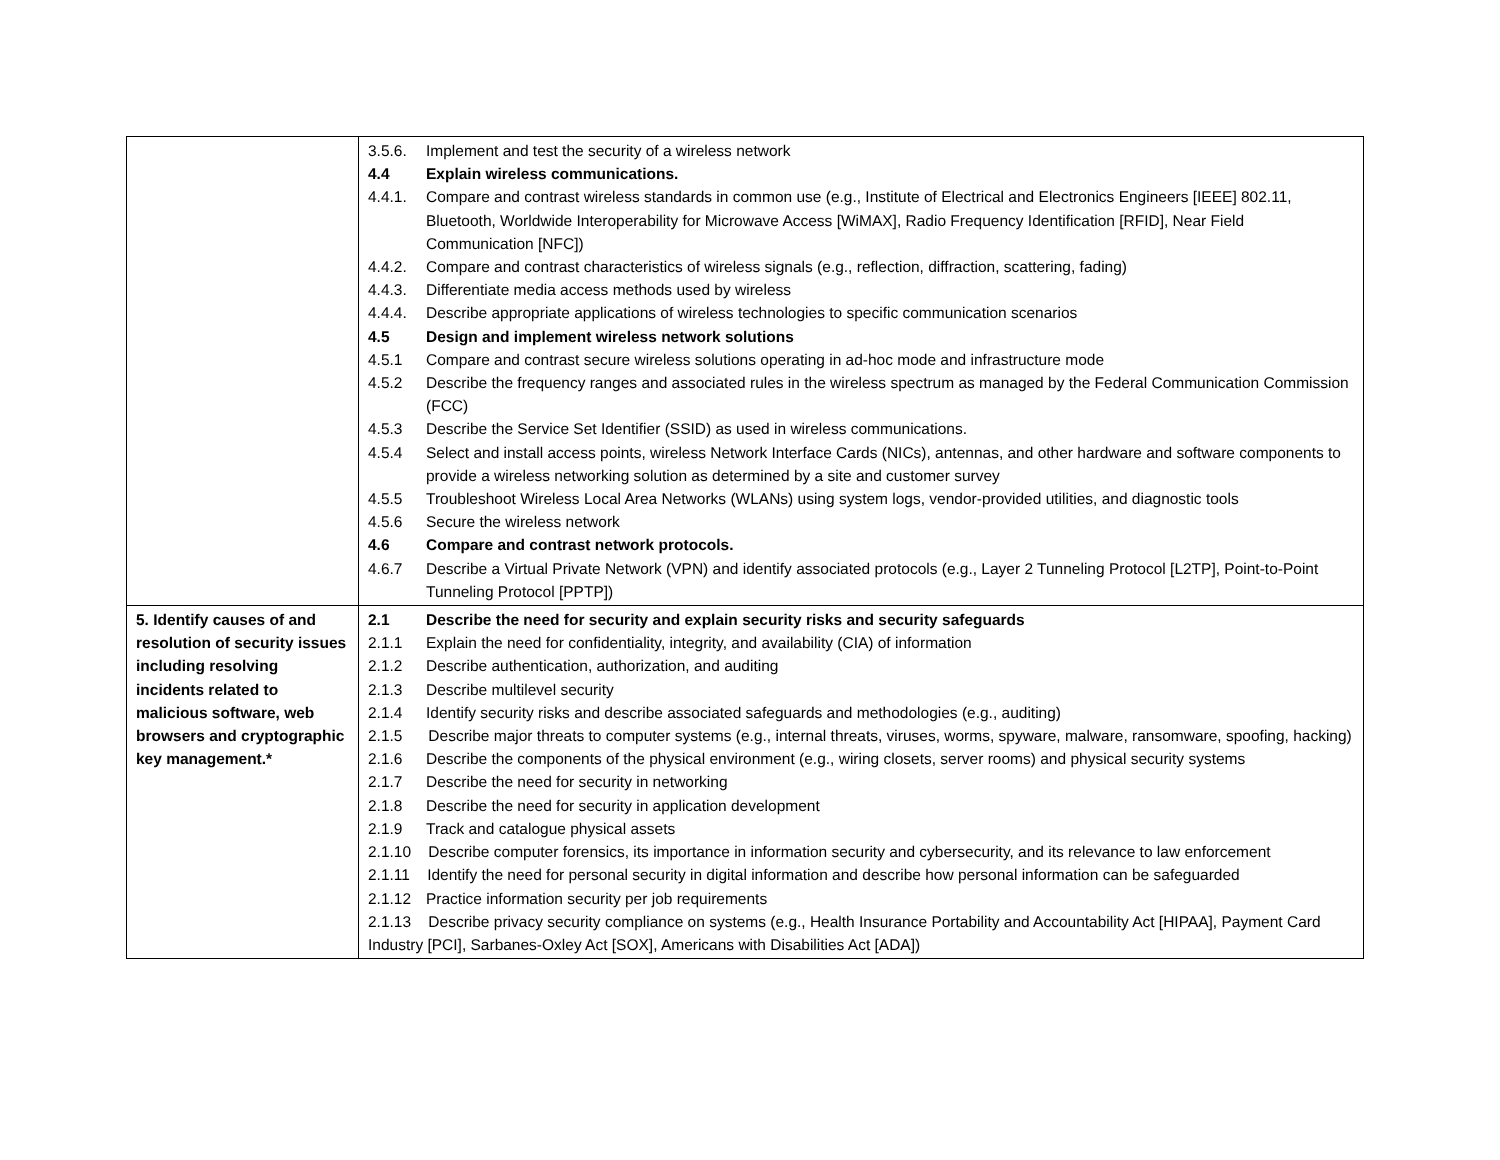| | 3.5.6. Implement and test the security of a wireless network 4.4 Explain wireless communications. 4.4.1. Compare and contrast wireless standards in common use (e.g., Institute of Electrical and Electronics Engineers [IEEE] 802.11, Bluetooth, Worldwide Interoperability for Microwave Access [WiMAX], Radio Frequency Identification [RFID], Near Field Communication [NFC]) 4.4.2. Compare and contrast characteristics of wireless signals (e.g., reflection, diffraction, scattering, fading) 4.4.3. Differentiate media access methods used by wireless 4.4.4. Describe appropriate applications of wireless technologies to specific communication scenarios 4.5 Design and implement wireless network solutions 4.5.1 Compare and contrast secure wireless solutions operating in ad-hoc mode and infrastructure mode 4.5.2 Describe the frequency ranges and associated rules in the wireless spectrum as managed by the Federal Communication Commission (FCC) 4.5.3 Describe the Service Set Identifier (SSID) as used in wireless communications. 4.5.4 Select and install access points, wireless Network Interface Cards (NICs), antennas, and other hardware and software components to provide a wireless networking solution as determined by a site and customer survey 4.5.5 Troubleshoot Wireless Local Area Networks (WLANs) using system logs, vendor-provided utilities, and diagnostic tools 4.5.6 Secure the wireless network 4.6 Compare and contrast network protocols. 4.6.7 Describe a Virtual Private Network (VPN) and identify associated protocols (e.g., Layer 2 Tunneling Protocol [L2TP], Point-to-Point Tunneling Protocol [PPTP]) |
| 5. Identify causes of and resolution of security issues including resolving incidents related to malicious software, web browsers and cryptographic key management.* | 2.1 Describe the need for security and explain security risks and security safeguards 2.1.1 Explain the need for confidentiality, integrity, and availability (CIA) of information 2.1.2 Describe authentication, authorization, and auditing 2.1.3 Describe multilevel security 2.1.4 Identify security risks and describe associated safeguards and methodologies (e.g., auditing) 2.1.5 Describe major threats to computer systems (e.g., internal threats, viruses, worms, spyware, malware, ransomware, spoofing, hacking) 2.1.6 Describe the components of the physical environment (e.g., wiring closets, server rooms) and physical security systems 2.1.7 Describe the need for security in networking 2.1.8 Describe the need for security in application development 2.1.9 Track and catalogue physical assets 2.1.10 Describe computer forensics, its importance in information security and cybersecurity, and its relevance to law enforcement 2.1.11 Identify the need for personal security in digital information and describe how personal information can be safeguarded 2.1.12 Practice information security per job requirements 2.1.13 Describe privacy security compliance on systems (e.g., Health Insurance Portability and Accountability Act [HIPAA], Payment Card Industry [PCI], Sarbanes-Oxley Act [SOX], Americans with Disabilities Act [ADA]) |